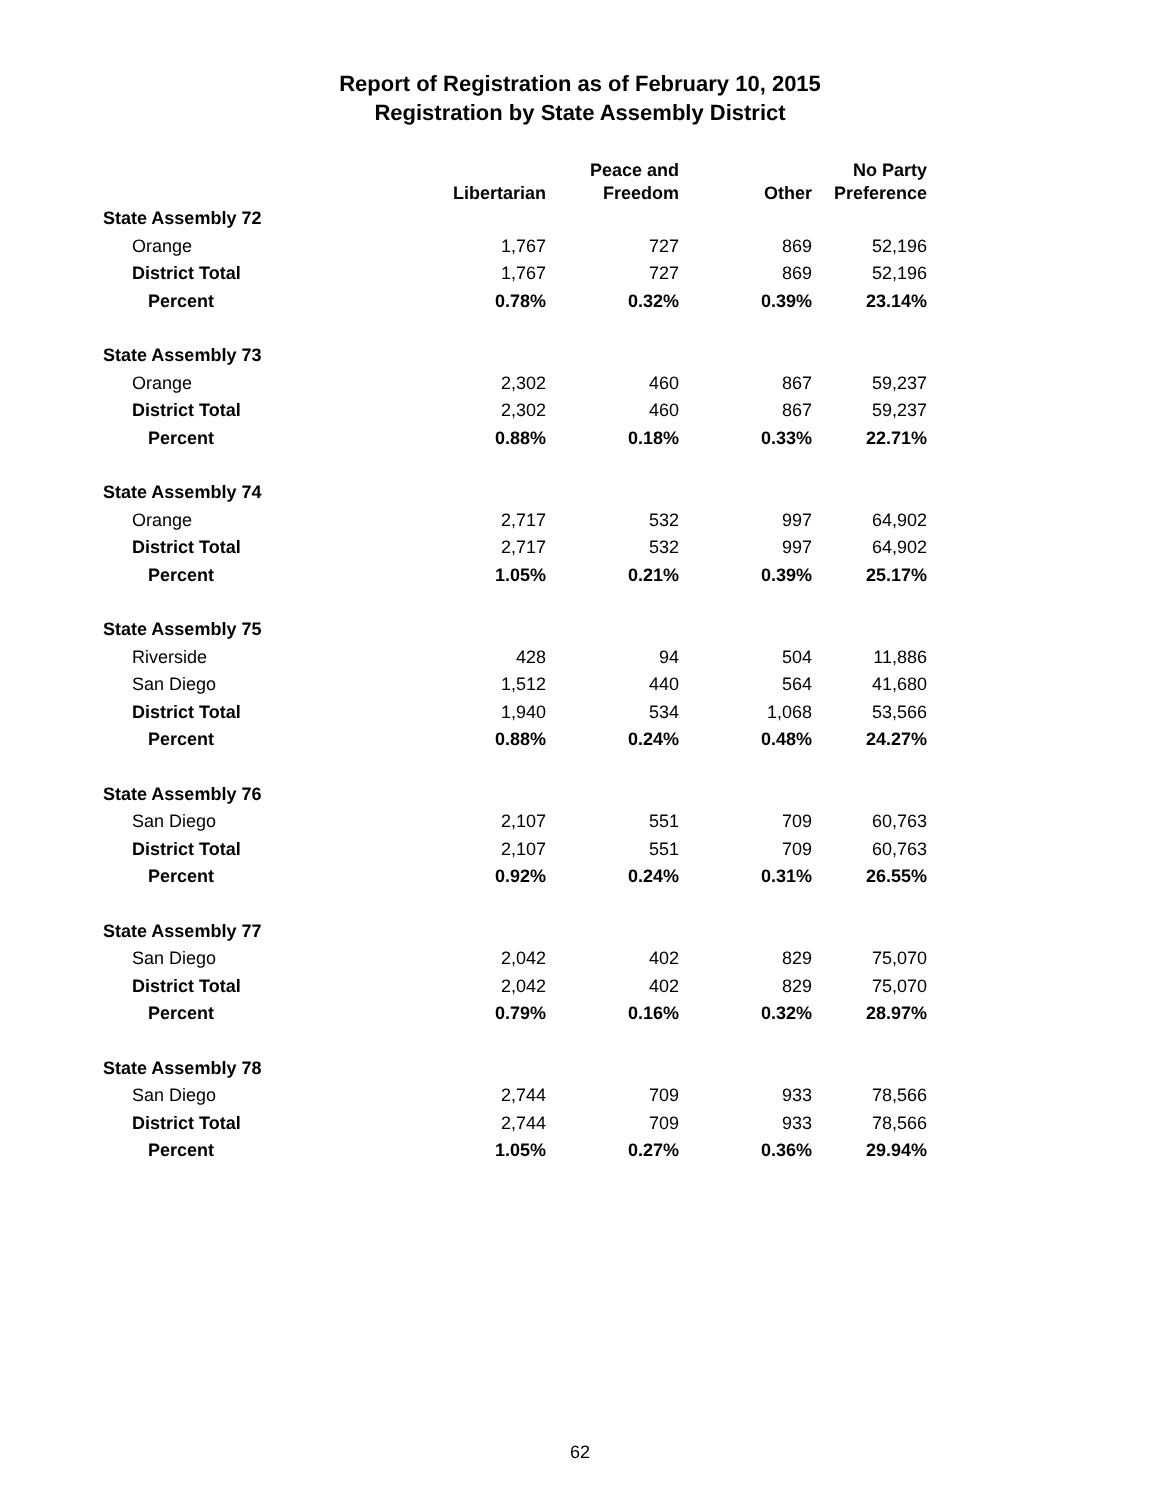Report of Registration as of February 10, 2015
Registration by State Assembly District
| | Libertarian | Peace and Freedom | Other | No Party Preference |
| --- | --- | --- | --- | --- |
| State Assembly 72 | | | | |
| Orange | 1,767 | 727 | 869 | 52,196 |
| District Total | 1,767 | 727 | 869 | 52,196 |
| Percent | 0.78% | 0.32% | 0.39% | 23.14% |
| State Assembly 73 | | | | |
| Orange | 2,302 | 460 | 867 | 59,237 |
| District Total | 2,302 | 460 | 867 | 59,237 |
| Percent | 0.88% | 0.18% | 0.33% | 22.71% |
| State Assembly 74 | | | | |
| Orange | 2,717 | 532 | 997 | 64,902 |
| District Total | 2,717 | 532 | 997 | 64,902 |
| Percent | 1.05% | 0.21% | 0.39% | 25.17% |
| State Assembly 75 | | | | |
| Riverside | 428 | 94 | 504 | 11,886 |
| San Diego | 1,512 | 440 | 564 | 41,680 |
| District Total | 1,940 | 534 | 1,068 | 53,566 |
| Percent | 0.88% | 0.24% | 0.48% | 24.27% |
| State Assembly 76 | | | | |
| San Diego | 2,107 | 551 | 709 | 60,763 |
| District Total | 2,107 | 551 | 709 | 60,763 |
| Percent | 0.92% | 0.24% | 0.31% | 26.55% |
| State Assembly 77 | | | | |
| San Diego | 2,042 | 402 | 829 | 75,070 |
| District Total | 2,042 | 402 | 829 | 75,070 |
| Percent | 0.79% | 0.16% | 0.32% | 28.97% |
| State Assembly 78 | | | | |
| San Diego | 2,744 | 709 | 933 | 78,566 |
| District Total | 2,744 | 709 | 933 | 78,566 |
| Percent | 1.05% | 0.27% | 0.36% | 29.94% |
62